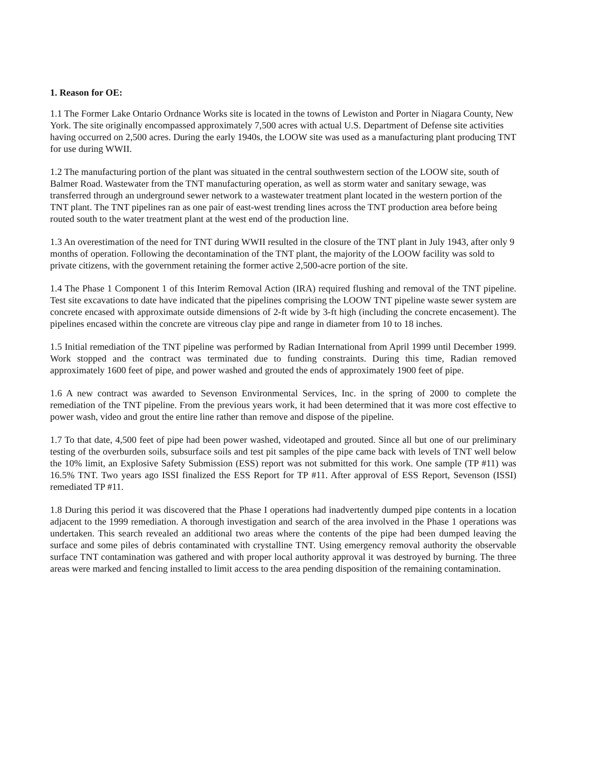1. Reason for OE:
1.1 The Former Lake Ontario Ordnance Works site is located in the towns of Lewiston and Porter in Niagara County, New York. The site originally encompassed approximately 7,500 acres with actual U.S. Department of Defense site activities having occurred on 2,500 acres. During the early 1940s, the LOOW site was used as a manufacturing plant producing TNT for use during WWII.
1.2 The manufacturing portion of the plant was situated in the central southwestern section of the LOOW site, south of Balmer Road. Wastewater from the TNT manufacturing operation, as well as storm water and sanitary sewage, was transferred through an underground sewer network to a wastewater treatment plant located in the western portion of the TNT plant. The TNT pipelines ran as one pair of east-west trending lines across the TNT production area before being routed south to the water treatment plant at the west end of the production line.
1.3 An overestimation of the need for TNT during WWII resulted in the closure of the TNT plant in July 1943, after only 9 months of operation. Following the decontamination of the TNT plant, the majority of the LOOW facility was sold to private citizens, with the government retaining the former active 2,500-acre portion of the site.
1.4 The Phase 1 Component 1 of this Interim Removal Action (IRA) required flushing and removal of the TNT pipeline. Test site excavations to date have indicated that the pipelines comprising the LOOW TNT pipeline waste sewer system are concrete encased with approximate outside dimensions of 2-ft wide by 3-ft high (including the concrete encasement). The pipelines encased within the concrete are vitreous clay pipe and range in diameter from 10 to 18 inches.
1.5 Initial remediation of the TNT pipeline was performed by Radian International from April 1999 until December 1999. Work stopped and the contract was terminated due to funding constraints. During this time, Radian removed approximately 1600 feet of pipe, and power washed and grouted the ends of approximately 1900 feet of pipe.
1.6 A new contract was awarded to Sevenson Environmental Services, Inc. in the spring of 2000 to complete the remediation of the TNT pipeline. From the previous years work, it had been determined that it was more cost effective to power wash, video and grout the entire line rather than remove and dispose of the pipeline.
1.7 To that date, 4,500 feet of pipe had been power washed, videotaped and grouted. Since all but one of our preliminary testing of the overburden soils, subsurface soils and test pit samples of the pipe came back with levels of TNT well below the 10% limit, an Explosive Safety Submission (ESS) report was not submitted for this work. One sample (TP #11) was 16.5% TNT. Two years ago ISSI finalized the ESS Report for TP #11. After approval of ESS Report, Sevenson (ISSI) remediated TP #11.
1.8 During this period it was discovered that the Phase I operations had inadvertently dumped pipe contents in a location adjacent to the 1999 remediation. A thorough investigation and search of the area involved in the Phase 1 operations was undertaken. This search revealed an additional two areas where the contents of the pipe had been dumped leaving the surface and some piles of debris contaminated with crystalline TNT. Using emergency removal authority the observable surface TNT contamination was gathered and with proper local authority approval it was destroyed by burning. The three areas were marked and fencing installed to limit access to the area pending disposition of the remaining contamination.